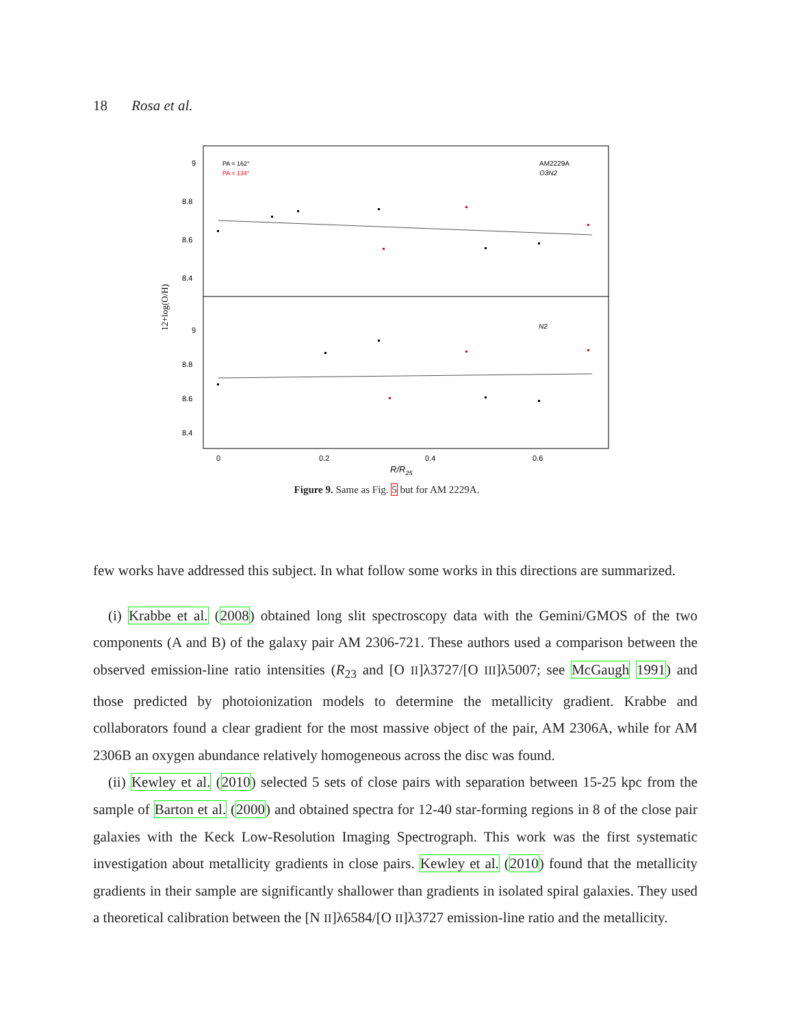18 Rosa et al.
9
8.8
8.6
8.4
9
8.8
8.6
8.4
0
0.2
0.4
0.6
R/R25
12+log(O/H)
PA = 162°
PA = 134°
AM2229A
O3N2
N2
Figure 9. Same as Fig. 5 but for AM 2229A.
few works have addressed this subject. In what follow some works in this directions are summarized.
(i) Krabbe et al. (2008) obtained long slit spectroscopy data with the Gemini/GMOS of the two components (A and B) of the galaxy pair AM 2306-721. These authors used a comparison between the observed emission-line ratio intensities (R<sub>23</sub> and [O II]λ3727/[O III]λ5007; see McGaugh 1991) and those predicted by photoionization models to determine the metallicity gradient. Krabbe and collaborators found a clear gradient for the most massive object of the pair, AM 2306A, while for AM 2306B an oxygen abundance relatively homogeneous across the disc was found.
(ii) Kewley et al. (2010) selected 5 sets of close pairs with separation between 15-25 kpc from the sample of Barton et al. (2000) and obtained spectra for 12-40 star-forming regions in 8 of the close pair galaxies with the Keck Low-Resolution Imaging Spectrograph. This work was the first systematic investigation about metallicity gradients in close pairs. Kewley et al. (2010) found that the metallicity gradients in their sample are significantly shallower than gradients in isolated spiral galaxies. They used a theoretical calibration between the [N II]λ6584/[O II]λ3727 emission-line ratio and the metallicity.